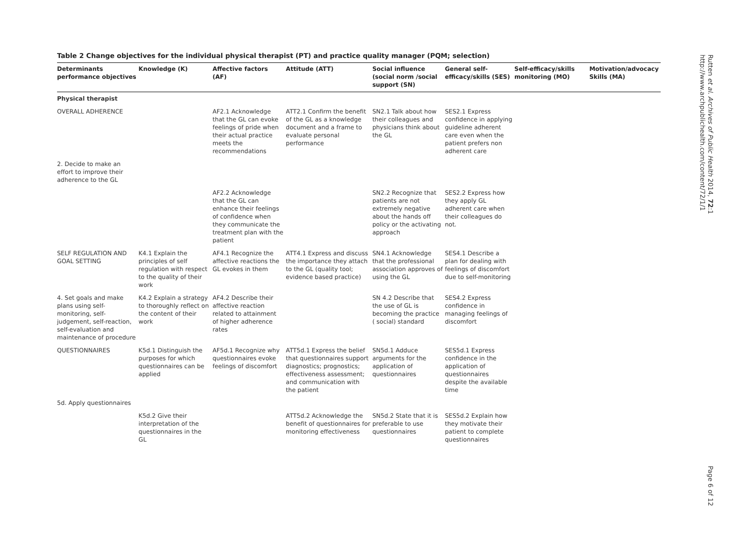Rutten et al. Archives of Public Health 2014, 72:1
http://www.archpublichealth.com/content/72/1/1
Table 2 Change objectives for the individual physical therapist (PT) and practice quality manager (PQM; selection)
| Determinants performance objectives | Knowledge (K) | Affective factors (AF) | Attitude (ATT) | Social influence (social norm /social support (SN) | General self-efficacy/skills (SES) | Self-efficacy/skills monitoring (MO) | Motivation/advocacy Skills (MA) |
| --- | --- | --- | --- | --- | --- | --- | --- |
| Physical therapist | | | | | | | |
| OVERALL ADHERENCE | | AF2.1 Acknowledge that the GL can evoke feelings of pride when their actual practice meets the recommendations | ATT2.1 Confirm the benefit of the GL as a knowledge document and a frame to evaluate personal performance | SN2.1 Talk about how their colleagues and physicians think about the GL | SES2.1 Express confidence in applying guideline adherent care even when the patient prefers non adherent care | | |
| 2. Decide to make an effort to improve their adherence to the GL | | | | | | | |
| | | AF2.2 Acknowledge that the GL can enhance their feelings of confidence when they communicate the treatment plan with the patient | | SN2.2 Recognize that patients are not extremely negative about the hands off policy or the activating approach | SES2.2 Express how they apply GL adherent care when their colleagues do not. | | |
| SELF REGULATION AND GOAL SETTING | K4.1 Explain the principles of self regulation with respect to the quality of their work | AF4.1 Recognize the affective reactions the GL evokes in them | ATT4.1 Express and discuss the importance they attach to the GL (quality tool; evidence based practice) | SN4.1 Acknowledge that the professional association approves of using the GL | SES4.1 Describe a plan for dealing with feelings of discomfort due to self-monitoring | | |
| 4. Set goals and make plans using self-monitoring, self-judgement, self-reaction, self-evaluation and maintenance of procedure | K4.2 Explain a strategy to thoroughly reflect on the content of their work | AF4.2 Describe their affective reaction related to attainment of higher adherence rates | | SN 4.2 Describe that the use of GL is becoming the practice ( social) standard | SES4.2 Express confidence in managing feelings of discomfort | | |
| QUESTIONNAIRES | K5d.1 Distinguish the purposes for which questionnaires can be applied | AF5d.1 Recognize why questionnaires evoke feelings of discomfort | ATT5d.1 Express the belief that questionnaires support diagnostics; prognostics; effectiveness assessment; and communication with the patient | SN5d.1 Adduce arguments for the application of questionnaires | SES5d.1 Express confidence in the application of questionnaires despite the available time | | |
| 5d. Apply questionnaires | | | | | | | |
| | K5d.2 Give their interpretation of the questionnaires in the GL | | ATT5d.2 Acknowledge the benefit of questionnaires for monitoring effectiveness | SN5d.2 State that it is preferable to use questionnaires | SES5d.2 Explain how they motivate their patient to complete questionnaires | | |
Page 6 of 12